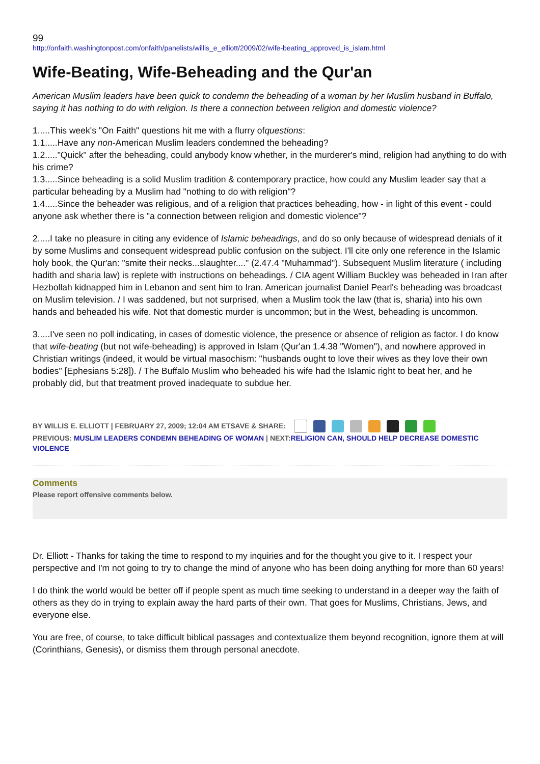99
http://onfaith.washingtonpost.com/onfaith/panelists/willis_e_elliott/2009/02/wife-beating_approved_is_islam.html
Wife-Beating, Wife-Beheading and the Qur'an
American Muslim leaders have been quick to condemn the beheading of a woman by her Muslim husband in Buffalo, saying it has nothing to do with religion. Is there a connection between religion and domestic violence?
1.....This week's "On Faith" questions hit me with a flurry ofquestions:
1.1.....Have any non-American Muslim leaders condemned the beheading?
1.2....."Quick" after the beheading, could anybody know whether, in the murderer's mind, religion had anything to do with his crime?
1.3.....Since beheading is a solid Muslim tradition & contemporary practice, how could any Muslim leader say that a particular beheading by a Muslim had "nothing to do with religion"?
1.4.....Since the beheader was religious, and of a religion that practices beheading, how - in light of this event - could anyone ask whether there is "a connection between religion and domestic violence"?
2.....I take no pleasure in citing any evidence of Islamic beheadings, and do so only because of widespread denials of it by some Muslims and consequent widespread public confusion on the subject. I'll cite only one reference in the Islamic holy book, the Qur'an: "smite their necks...slaughter...." (2.47.4 "Muhammad"). Subsequent Muslim literature ( including hadith and sharia law) is replete with instructions on beheadings. / CIA agent William Buckley was beheaded in Iran after Hezbollah kidnapped him in Lebanon and sent him to Iran. American journalist Daniel Pearl's beheading was broadcast on Muslim television. / I was saddened, but not surprised, when a Muslim took the law (that is, sharia) into his own hands and beheaded his wife. Not that domestic murder is uncommon; but in the West, beheading is uncommon.
3.....I've seen no poll indicating, in cases of domestic violence, the presence or absence of religion as factor. I do know that wife-beating (but not wife-beheading) is approved in Islam (Qur'an 1.4.38 "Women"), and nowhere approved in Christian writings (indeed, it would be virtual masochism: "husbands ought to love their wives as they love their own bodies" [Ephesians 5:28]). / The Buffalo Muslim who beheaded his wife had the Islamic right to beat her, and he probably did, but that treatment proved inadequate to subdue her.
BY WILLIS E. ELLIOTT | FEBRUARY 27, 2009; 12:04 AM ETSAVE & SHARE:
PREVIOUS: MUSLIM LEADERS CONDEMN BEHEADING OF WOMAN | NEXT:RELIGION CAN, SHOULD HELP DECREASE DOMESTIC VIOLENCE
Comments
Please report offensive comments below.
Dr. Elliott - Thanks for taking the time to respond to my inquiries and for the thought you give to it. I respect your perspective and I'm not going to try to change the mind of anyone who has been doing anything for more than 60 years!
I do think the world would be better off if people spent as much time seeking to understand in a deeper way the faith of others as they do in trying to explain away the hard parts of their own. That goes for Muslims, Christians, Jews, and everyone else.
You are free, of course, to take difficult biblical passages and contextualize them beyond recognition, ignore them at will (Corinthians, Genesis), or dismiss them through personal anecdote.